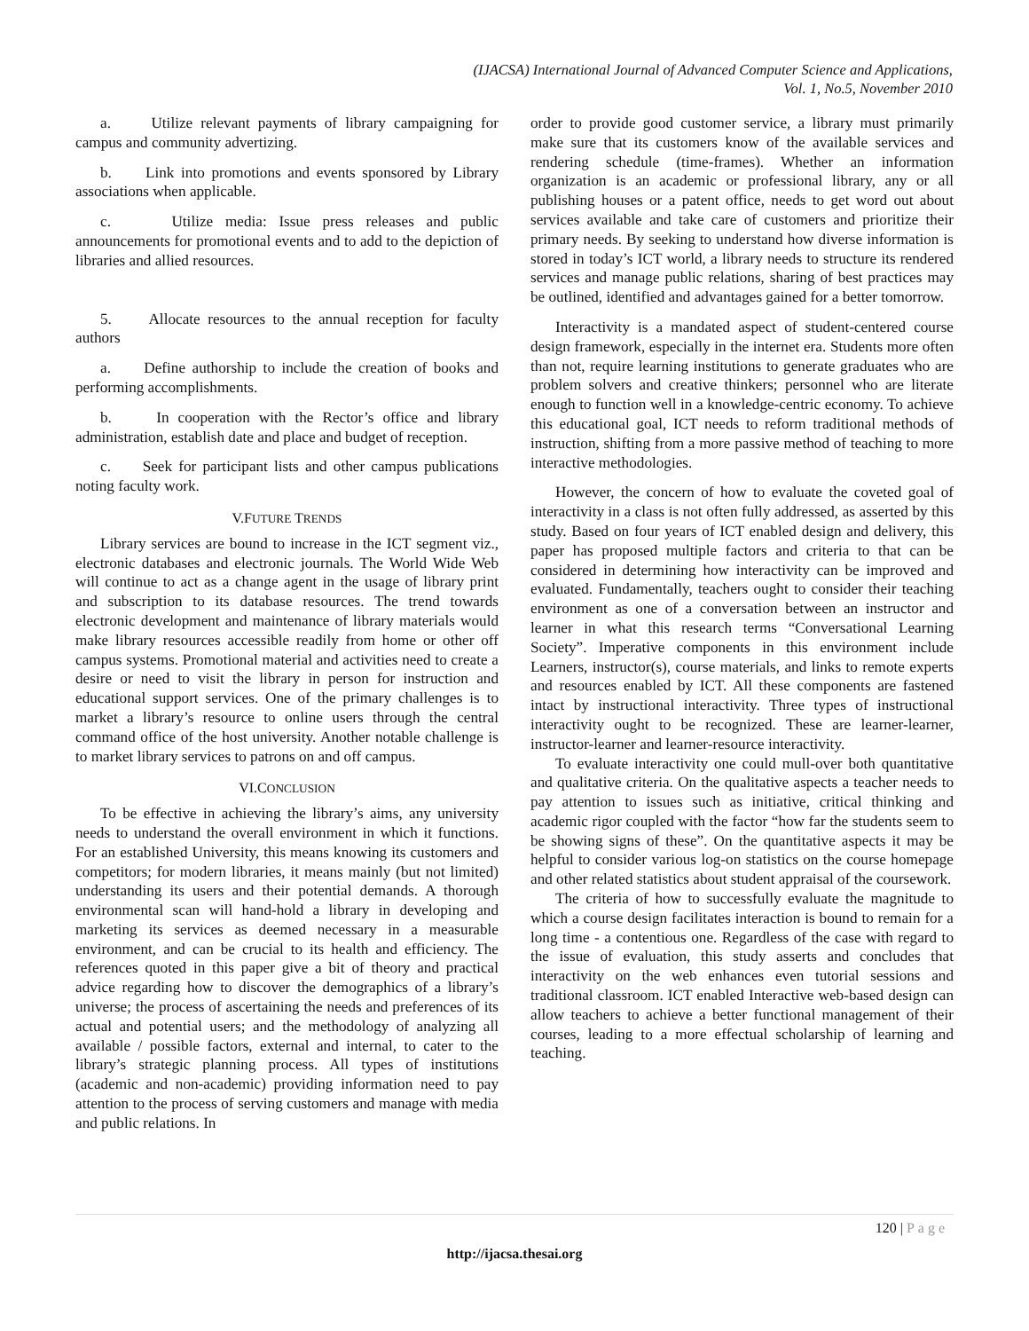(IJACSA) International Journal of Advanced Computer Science and Applications,
Vol. 1, No.5, November 2010
a. Utilize relevant payments of library campaigning for campus and community advertizing.
b. Link into promotions and events sponsored by Library associations when applicable.
c. Utilize media: Issue press releases and public announcements for promotional events and to add to the depiction of libraries and allied resources.
5. Allocate resources to the annual reception for faculty authors
a. Define authorship to include the creation of books and performing accomplishments.
b. In cooperation with the Rector’s office and library administration, establish date and place and budget of reception.
c. Seek for participant lists and other campus publications noting faculty work.
V.FUTURE TRENDS
Library services are bound to increase in the ICT segment viz., electronic databases and electronic journals. The World Wide Web will continue to act as a change agent in the usage of library print and subscription to its database resources. The trend towards electronic development and maintenance of library materials would make library resources accessible readily from home or other off campus systems. Promotional material and activities need to create a desire or need to visit the library in person for instruction and educational support services. One of the primary challenges is to market a library’s resource to online users through the central command office of the host university. Another notable challenge is to market library services to patrons on and off campus.
VI.CONCLUSION
To be effective in achieving the library’s aims, any university needs to understand the overall environment in which it functions. For an established University, this means knowing its customers and competitors; for modern libraries, it means mainly (but not limited) understanding its users and their potential demands. A thorough environmental scan will hand-hold a library in developing and marketing its services as deemed necessary in a measurable environment, and can be crucial to its health and efficiency. The references quoted in this paper give a bit of theory and practical advice regarding how to discover the demographics of a library’s universe; the process of ascertaining the needs and preferences of its actual and potential users; and the methodology of analyzing all available / possible factors, external and internal, to cater to the library’s strategic planning process. All types of institutions (academic and non-academic) providing information need to pay attention to the process of serving customers and manage with media and public relations. In
order to provide good customer service, a library must primarily make sure that its customers know of the available services and rendering schedule (time-frames). Whether an information organization is an academic or professional library, any or all publishing houses or a patent office, needs to get word out about services available and take care of customers and prioritize their primary needs. By seeking to understand how diverse information is stored in today’s ICT world, a library needs to structure its rendered services and manage public relations, sharing of best practices may be outlined, identified and advantages gained for a better tomorrow.
Interactivity is a mandated aspect of student-centered course design framework, especially in the internet era. Students more often than not, require learning institutions to generate graduates who are problem solvers and creative thinkers; personnel who are literate enough to function well in a knowledge-centric economy. To achieve this educational goal, ICT needs to reform traditional methods of instruction, shifting from a more passive method of teaching to more interactive methodologies.
However, the concern of how to evaluate the coveted goal of interactivity in a class is not often fully addressed, as asserted by this study. Based on four years of ICT enabled design and delivery, this paper has proposed multiple factors and criteria to that can be considered in determining how interactivity can be improved and evaluated. Fundamentally, teachers ought to consider their teaching environment as one of a conversation between an instructor and learner in what this research terms “Conversational Learning Society”. Imperative components in this environment include Learners, instructor(s), course materials, and links to remote experts and resources enabled by ICT. All these components are fastened intact by instructional interactivity. Three types of instructional interactivity ought to be recognized. These are learner-learner, instructor-learner and learner-resource interactivity.
To evaluate interactivity one could mull-over both quantitative and qualitative criteria. On the qualitative aspects a teacher needs to pay attention to issues such as initiative, critical thinking and academic rigor coupled with the factor “how far the students seem to be showing signs of these”. On the quantitative aspects it may be helpful to consider various log-on statistics on the course homepage and other related statistics about student appraisal of the coursework.
The criteria of how to successfully evaluate the magnitude to which a course design facilitates interaction is bound to remain for a long time - a contentious one. Regardless of the case with regard to the issue of evaluation, this study asserts and concludes that interactivity on the web enhances even tutorial sessions and traditional classroom. ICT enabled Interactive web-based design can allow teachers to achieve a better functional management of their courses, leading to a more effectual scholarship of learning and teaching.
120 | Page
http://ijacsa.thesai.org